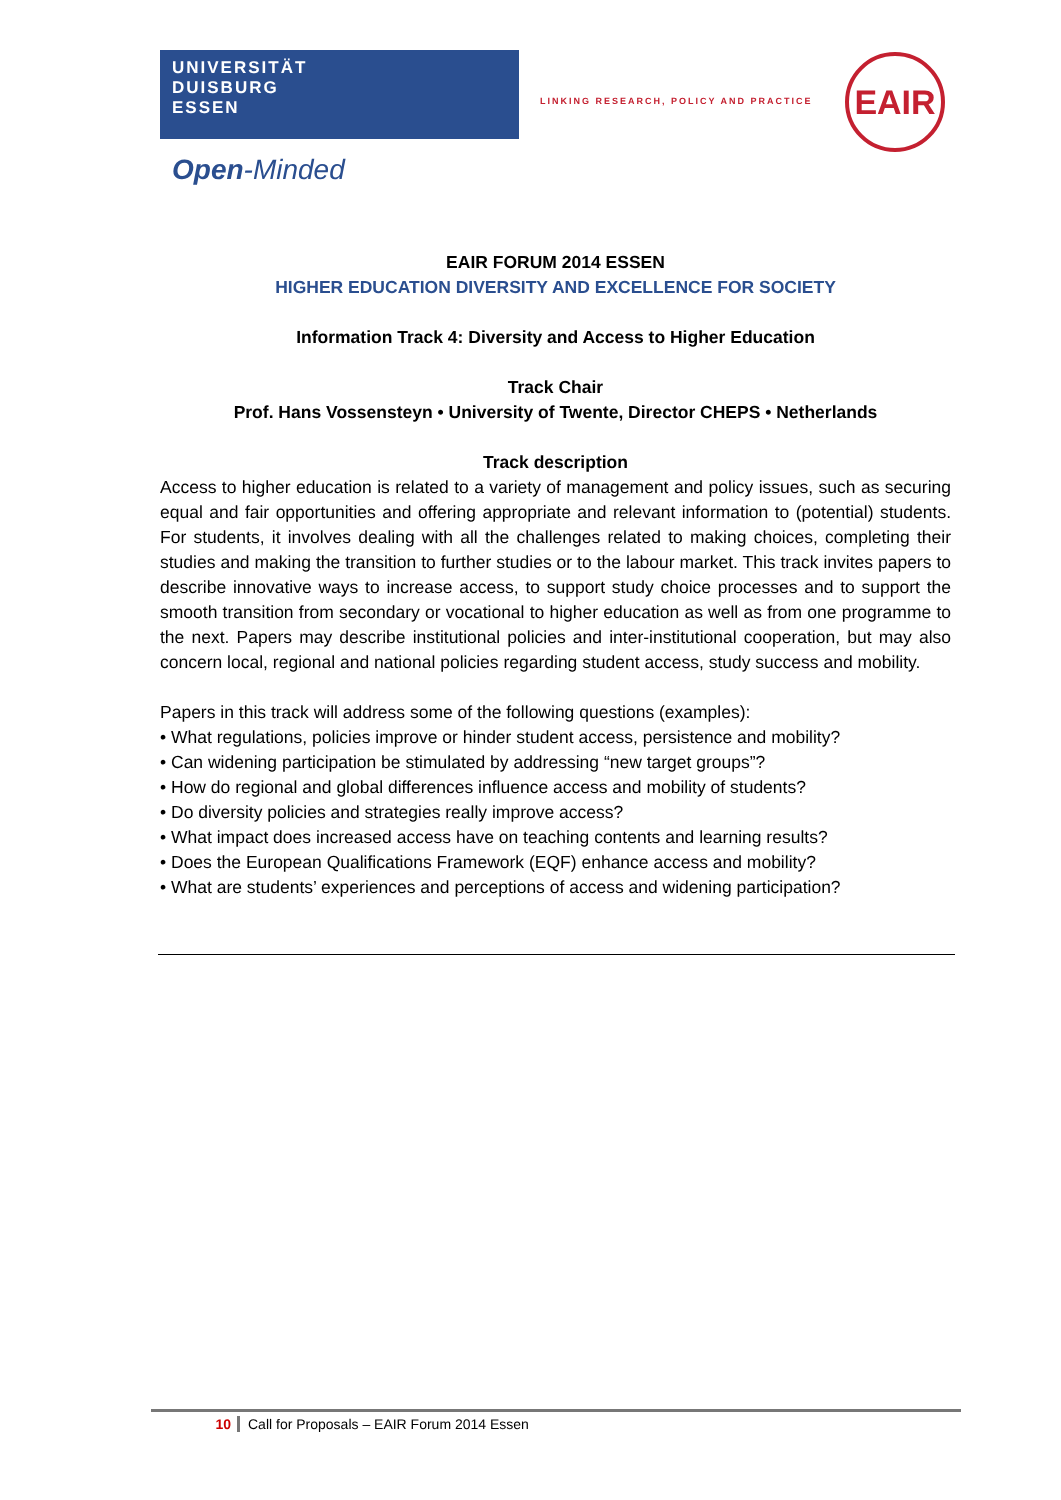UNIVERSITÄT
DUISBURG
ESSEN
Open-Minded
LINKING RESEARCH, POLICY AND PRACTICE
EAIR
EAIR FORUM 2014 ESSEN
HIGHER EDUCATION DIVERSITY AND EXCELLENCE FOR SOCIETY
Information Track 4: Diversity and Access to Higher Education
Track Chair
Prof. Hans Vossensteyn • University of Twente, Director CHEPS • Netherlands
Track description
Access to higher education is related to a variety of management and policy issues, such as securing equal and fair opportunities and offering appropriate and relevant information to (potential) students. For students, it involves dealing with all the challenges related to making choices, completing their studies and making the transition to further studies or to the labour market. This track invites papers to describe innovative ways to increase access, to support study choice processes and to support the smooth transition from secondary or vocational to higher education as well as from one programme to the next. Papers may describe institutional policies and inter-institutional cooperation, but may also concern local, regional and national policies regarding student access, study success and mobility.
Papers in this track will address some of the following questions (examples):
• What regulations, policies improve or hinder student access, persistence and mobility?
• Can widening participation be stimulated by addressing “new target groups”?
• How do regional and global differences influence access and mobility of students?
• Do diversity policies and strategies really improve access?
• What impact does increased access have on teaching contents and learning results?
• Does the European Qualifications Framework (EQF) enhance access and mobility?
• What are students’ experiences and perceptions of access and widening participation?
10 Call for Proposals – EAIR Forum 2014 Essen